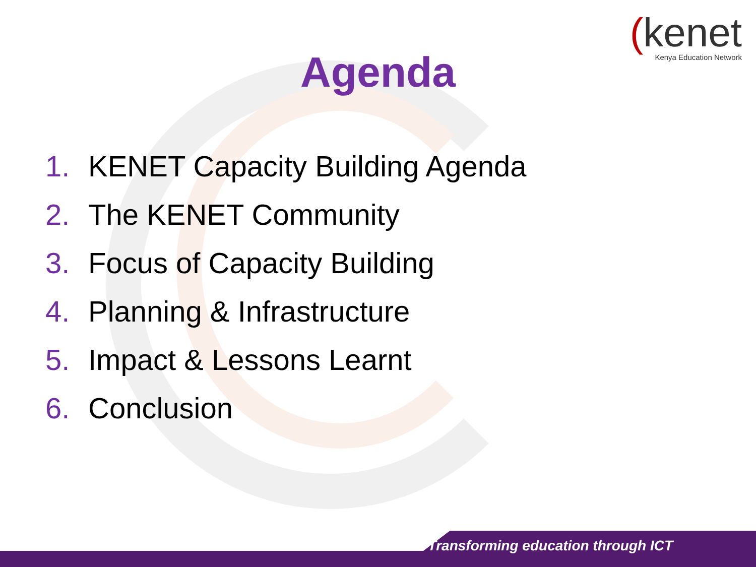(kenet
Kenya Education Network
Agenda
1. KENET Capacity Building Agenda
2. The KENET Community
3. Focus of Capacity Building
4. Planning & Infrastructure
5. Impact & Lessons Learnt
6. Conclusion
Transforming education through ICT